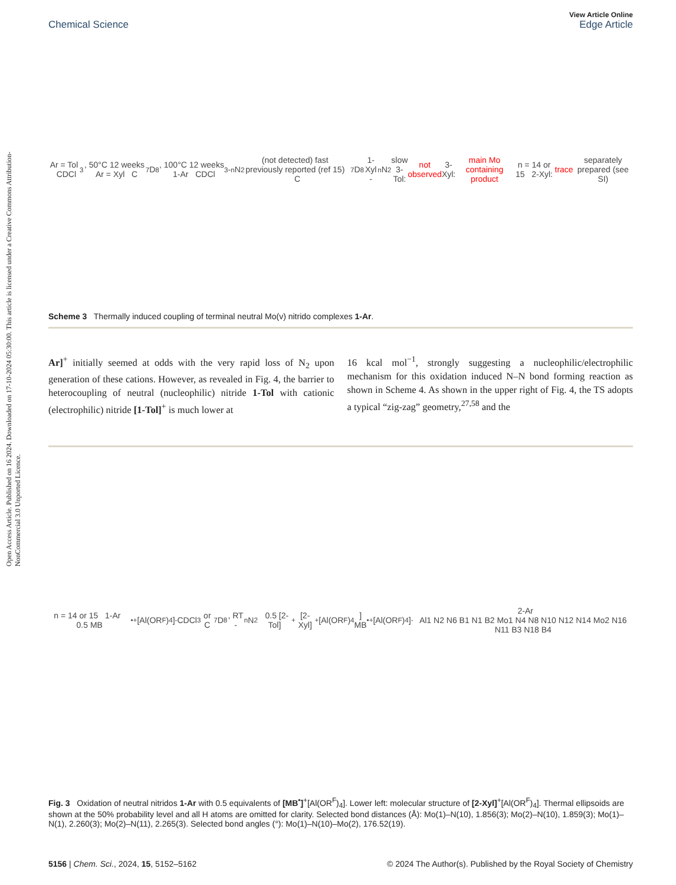Open Access Article. Published on 16 2024. Downloaded on 17-10-2024 05:30:00. This article is licensed under a Creative Commons Attribution-NonCommercial 3.0 Unported Licence.
View Article Online
Chemical Science Edge Article
Ar = Tol CDCl<sub>3</sub>, 50°C 12 weeks Ar = Xyl C<sub>7</sub>D<sub>8</sub>, 100°C 12 weeks 1-Ar CDCl<sub>3</sub> - <sup>n</sup>N<sub>2</sub> (not detected) fast previously reported (ref 15) C<sub>7</sub>D<sub>8</sub> 1-Xyl - <sup>n</sup>N<sub>2</sub> slow
3-Tol: not observed 3-Xyl: main Mo containing product n = 14 or 15 2-Xyl: trace separately prepared (see SI)
Scheme 3 Thermally induced coupling of terminal neutral Mo(v) nitrido complexes 1-Ar.
Ar]<sup>+</sup> initially seemed at odds with the very rapid loss of N<sub>2</sub> upon generation of these cations. However, as revealed in Fig. 4, the barrier to heterocoupling of neutral (nucleophilic) nitride 1-Tol with cationic (electrophilic) nitride [1-Tol]<sup>+</sup> is much lower at
16 kcal mol<sup>−1</sup>, strongly suggesting a nucleophilic/electrophilic mechanism for this oxidation induced N–N bond forming reaction as shown in Scheme 4. As shown in the upper right of Fig. 4, the TS adopts a typical “zig-zag” geometry,<sup>27,58</sup> and the
n = 14 or 15 1-Ar 0.5 MB<sup>•+</sup> [Al(OR<sup>F</sup>)<sub>4</sub>]<sup>-</sup> CDCl<sub>3</sub> or C<sub>7</sub>D<sub>8</sub>, RT - <sup>n</sup>N<sub>2</sub> 0.5 [2-Tol]<sup>+</sup> [2-Xyl]<sup>+</sup> [Al(OR<sup>F</sup>)<sub>4</sub>]
MB<sup>•+</sup> [Al(OR<sup>F</sup>)<sub>4</sub>]<sup>-</sup> 2-Ar
Al1 N2 N6 B1 N1 B2 Mo1 N4 N8 N10 N12 N14 Mo2 N16 N11 B3 N18 B4
Fig. 3 Oxidation of neutral nitridos 1-Ar with 0.5 equivalents of [MB<sup>•</sup>]<sup>+</sup>[Al(OR<sup>F</sup>)<sub>4</sub>]. Lower left: molecular structure of [2-Xyl]<sup>+</sup>[Al(OR<sup>F</sup>)<sub>4</sub>]. Thermal ellipsoids are shown at the 50% probability level and all H atoms are omitted for clarity. Selected bond distances (Å): Mo(1)–N(10), 1.856(3); Mo(2)–N(10), 1.859(3); Mo(1)–N(1), 2.260(3); Mo(2)–N(11), 2.265(3). Selected bond angles (°): Mo(1)–N(10)–Mo(2), 176.52(19).
5156 | Chem. Sci., 2024, 15, 5152–5162 © 2024 The Author(s). Published by the Royal Society of Chemistry